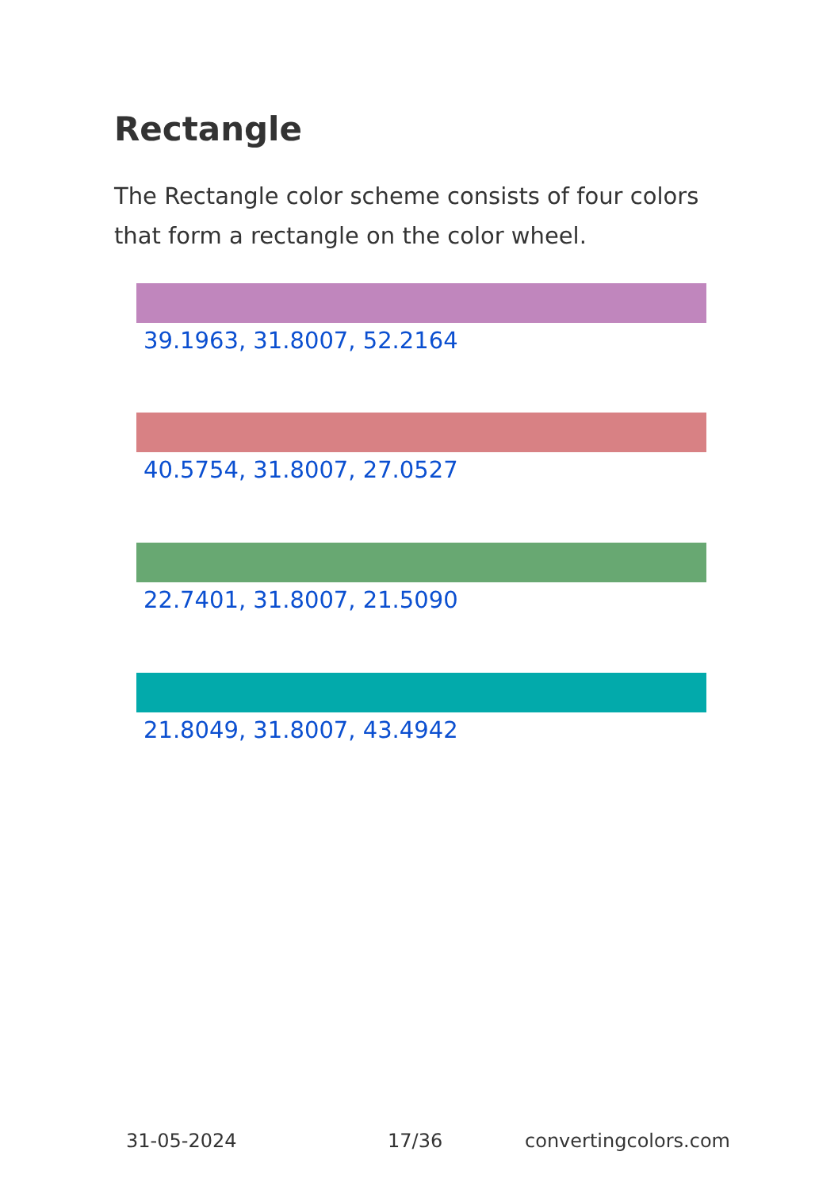Rectangle
The Rectangle color scheme consists of four colors that form a rectangle on the color wheel.
39.1963, 31.8007, 52.2164
40.5754, 31.8007, 27.0527
22.7401, 31.8007, 21.5090
21.8049, 31.8007, 43.4942
31-05-2024 17/36 convertingcolors.com